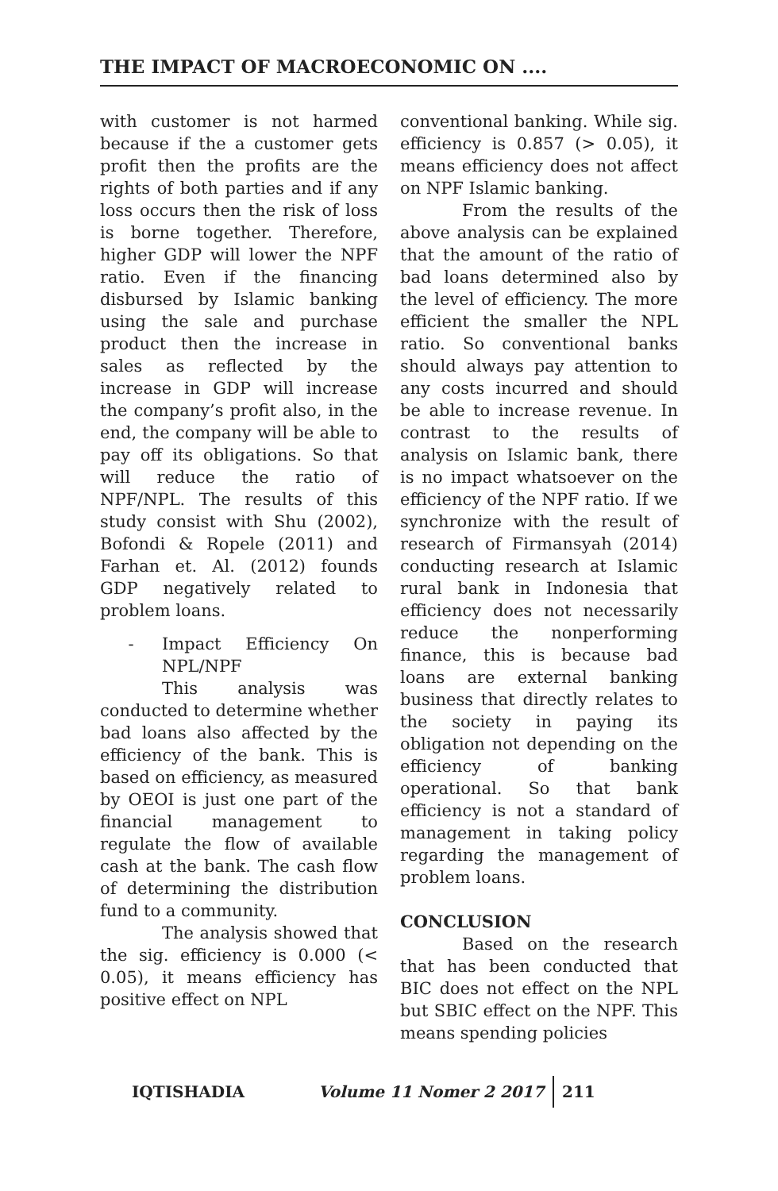THE IMPACT OF MACROECONOMIC ON ....
with customer is not harmed because if the a customer gets profit then the profits are the rights of both parties and if any loss occurs then the risk of loss is borne together. Therefore, higher GDP will lower the NPF ratio. Even if the financing disbursed by Islamic banking using the sale and purchase product then the increase in sales as reflected by the increase in GDP will increase the company’s profit also, in the end, the company will be able to pay off its obligations. So that will reduce the ratio of NPF/NPL. The results of this study consist with Shu (2002), Bofondi & Ropele (2011) and Farhan et. Al. (2012) founds GDP negatively related to problem loans.
- Impact Efficiency On NPL/NPF
This analysis was conducted to determine whether bad loans also affected by the efficiency of the bank. This is based on efficiency, as measured by OEOI is just one part of the financial management to regulate the flow of available cash at the bank. The cash flow of determining the distribution fund to a community.
The analysis showed that the sig. efficiency is 0.000 (< 0.05), it means efficiency has positive effect on NPL
conventional banking. While sig. efficiency is 0.857 (> 0.05), it means efficiency does not affect on NPF Islamic banking.
From the results of the above analysis can be explained that the amount of the ratio of bad loans determined also by the level of efficiency. The more efficient the smaller the NPL ratio. So conventional banks should always pay attention to any costs incurred and should be able to increase revenue. In contrast to the results of analysis on Islamic bank, there is no impact whatsoever on the efficiency of the NPF ratio. If we synchronize with the result of research of Firmansyah (2014) conducting research at Islamic rural bank in Indonesia that efficiency does not necessarily reduce the nonperforming finance, this is because bad loans are external banking business that directly relates to the society in paying its obligation not depending on the efficiency of banking operational. So that bank efficiency is not a standard of management in taking policy regarding the management of problem loans.
CONCLUSION
Based on the research that has been conducted that BIC does not effect on the NPL but SBIC effect on the NPF. This means spending policies
IQTISHADIA Volume 11 Nomer 2 2017 211